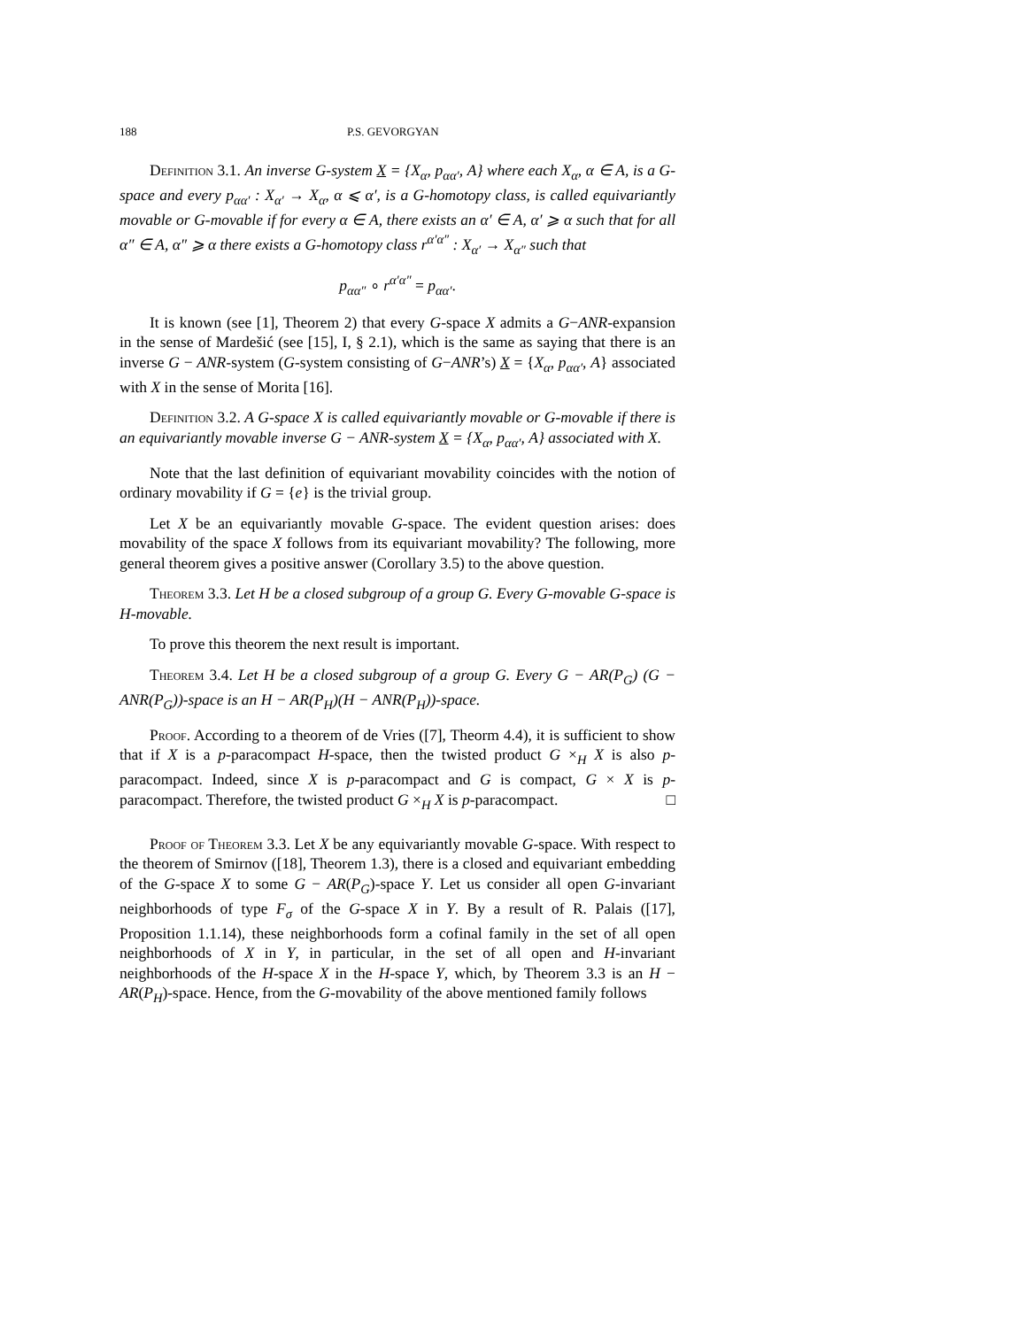188 P.S. GEVORGYAN
Definition 3.1. An inverse G-system X = {X<sub>α</sub>, p<sub>αα′</sub>, A} where each X<sub>α</sub>, α ∈ A, is a G-space and every p<sub>αα′</sub> : X<sub>α′</sub> → X<sub>α</sub>, α ⩽ α′, is a G-homotopy class, is called equivariantly movable or G-movable if for every α ∈ A, there exists an α′ ∈ A, α′ ⩾ α such that for all α″ ∈ A, α″ ⩾ α there exists a G-homotopy class r<sup>α′α″</sup> : X<sub>α′</sub> → X<sub>α″</sub> such that
p<sub>αα″</sub> ∘ r<sup>α′α″</sup> = p<sub>αα′</sub>.
It is known (see [1], Theorem 2) that every G-space X admits a G−ANR-expansion in the sense of Mardešić (see [15], I, § 2.1), which is the same as saying that there is an inverse G − ANR-system (G-system consisting of G−ANR’s) X = {X<sub>α</sub>, p<sub>αα′</sub>, A} associated with X in the sense of Morita [16].
Definition 3.2. A G-space X is called equivariantly movable or G-movable if there is an equivariantly movable inverse G − ANR-system X = {X<sub>α</sub>, p<sub>αα′</sub>, A} associated with X.
Note that the last definition of equivariant movability coincides with the notion of ordinary movability if G = {e} is the trivial group.
Let X be an equivariantly movable G-space. The evident question arises: does movability of the space X follows from its equivariant movability? The following, more general theorem gives a positive answer (Corollary 3.5) to the above question.
Theorem 3.3. Let H be a closed subgroup of a group G. Every G-movable G-space is H-movable.
To prove this theorem the next result is important.
Theorem 3.4. Let H be a closed subgroup of a group G. Every G − AR(P<sub>G</sub>) (G − ANR(P<sub>G</sub>))-space is an H − AR(P<sub>H</sub>)(H − ANR(P<sub>H</sub>))-space.
Proof. According to a theorem of de Vries ([7], Theorm 4.4), it is sufficient to show that if X is a p-paracompact H-space, then the twisted product G ×<sub>H</sub> X is also p-paracompact. Indeed, since X is p-paracompact and G is compact, G × X is p-paracompact. Therefore, the twisted product G ×<sub>H</sub> X is p-paracompact. □
Proof of Theorem 3.3. Let X be any equivariantly movable G-space. With respect to the theorem of Smirnov ([18], Theorem 1.3), there is a closed and equivariant embedding of the G-space X to some G − AR(P<sub>G</sub>)-space Y. Let us consider all open G-invariant neighborhoods of type F<sub>σ</sub> of the G-space X in Y. By a result of R. Palais ([17], Proposition 1.1.14), these neighborhoods form a cofinal family in the set of all open neighborhoods of X in Y, in particular, in the set of all open and H-invariant neighborhoods of the H-space X in the H-space Y, which, by Theorem 3.3 is an H − AR(P<sub>H</sub>)-space. Hence, from the G-movability of the above mentioned family follows